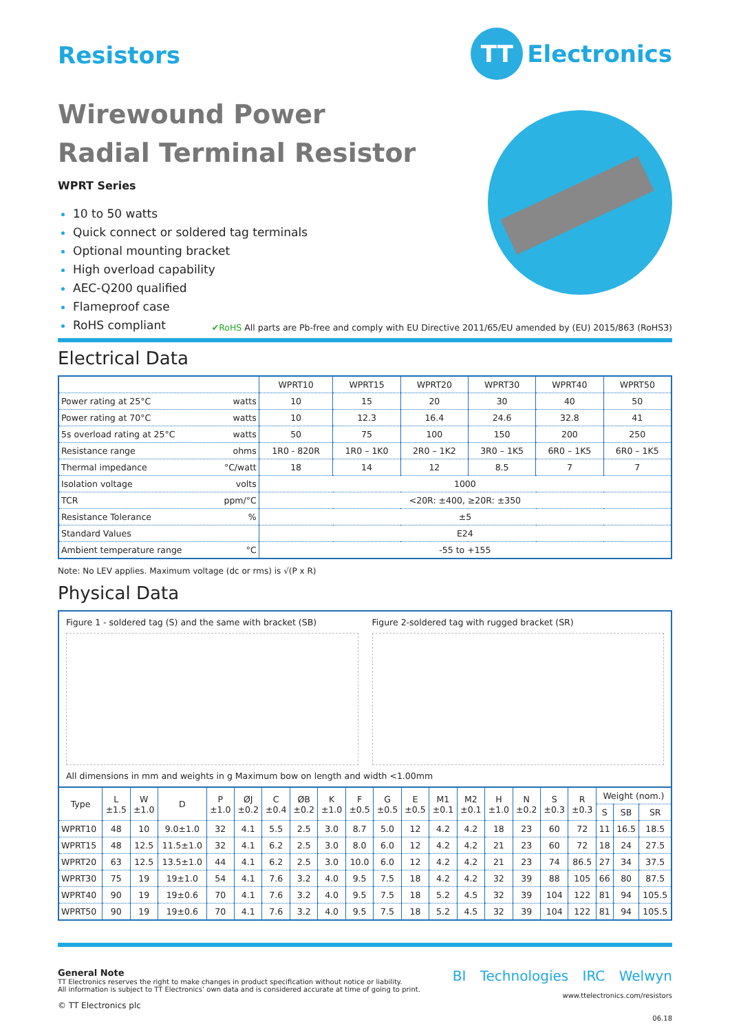Resistors
TT Electronics
Wirewound Power
Radial Terminal Resistor
WPRT Series
10 to 50 watts
Quick connect or soldered tag terminals
Optional mounting bracket
High overload capability
AEC-Q200 qualified
Flameproof case
RoHS compliant
✔RoHS All parts are Pb-free and comply with EU Directive 2011/65/EU amended by (EU) 2015/863 (RoHS3)
Electrical Data
| | WPRT10 | WPRT15 | WPRT20 | WPRT30 | WPRT40 | WPRT50 |
| --- | --- | --- | --- | --- | --- | --- |
| Power rating at 25°C watts | 10 | 15 | 20 | 30 | 40 | 50 |
| Power rating at 70°C watts | 10 | 12.3 | 16.4 | 24.6 | 32.8 | 41 |
| 5s overload rating at 25°C watts | 50 | 75 | 100 | 150 | 200 | 250 |
| Resistance range ohms | 1R0 - 820R | 1R0 – 1K0 | 2R0 – 1K2 | 3R0 – 1K5 | 6R0 – 1K5 | 6R0 – 1K5 |
| Thermal impedance °C/watt | 18 | 14 | 12 | 8.5 | 7 | 7 |
| Isolation voltage volts | 1000 | | | | | |
| TCR ppm/°C | <20R: ±400, ≥20R: ±350 | | | | | |
| Resistance Tolerance % | ±5 | | | | | |
| Standard Values | E24 | | | | | |
| Ambient temperature range °C | -55 to +155 | | | | | |
Note: No LEV applies. Maximum voltage (dc or rms) is √(P x R)
Physical Data
Figure 1 - soldered tag (S) and the same with bracket (SB)
Figure 2-soldered tag with rugged bracket (SR)
All dimensions in mm and weights in g Maximum bow on length and width <1.00mm
| Type | L ±1.5 | W ±1.0 | D | P ±1.0 | ØJ ±0.2 | C ±0.4 | ØB ±0.2 | K ±1.0 | F ±0.5 | G ±0.5 | E ±0.5 | M1 ±0.1 | M2 ±0.1 | H ±1.0 | N ±0.2 | S ±0.3 | R ±0.3 | Weight (nom.) | | |
| --- | --- | --- | --- | --- | --- | --- | --- | --- | --- | --- | --- | --- | --- | --- | --- | --- | --- | --- | --- | --- |
| | | | | | | | | | | | | | | | | | | S | SB | SR |
| WPRT10 | 48 | 10 | 9.0±1.0 | 32 | 4.1 | 5.5 | 2.5 | 3.0 | 8.7 | 5.0 | 12 | 4.2 | 4.2 | 18 | 23 | 60 | 72 | 11 | 16.5 | 18.5 |
| WPRT15 | 48 | 12.5 | 11.5±1.0 | 32 | 4.1 | 6.2 | 2.5 | 3.0 | 8.0 | 6.0 | 12 | 4.2 | 4.2 | 21 | 23 | 60 | 72 | 18 | 24 | 27.5 |
| WPRT20 | 63 | 12.5 | 13.5±1.0 | 44 | 4.1 | 6.2 | 2.5 | 3.0 | 10.0 | 6.0 | 12 | 4.2 | 4.2 | 21 | 23 | 74 | 86.5 | 27 | 34 | 37.5 |
| WPRT30 | 75 | 19 | 19±1.0 | 54 | 4.1 | 7.6 | 3.2 | 4.0 | 9.5 | 7.5 | 18 | 4.2 | 4.2 | 32 | 39 | 88 | 105 | 66 | 80 | 87.5 |
| WPRT40 | 90 | 19 | 19±0.6 | 70 | 4.1 | 7.6 | 3.2 | 4.0 | 9.5 | 7.5 | 18 | 5.2 | 4.5 | 32 | 39 | 104 | 122 | 81 | 94 | 105.5 |
| WPRT50 | 90 | 19 | 19±0.6 | 70 | 4.1 | 7.6 | 3.2 | 4.0 | 9.5 | 7.5 | 18 | 5.2 | 4.5 | 32 | 39 | 104 | 122 | 81 | 94 | 105.5 |
General Note
TT Electronics reserves the right to make changes in product specification without notice or liability.
All information is subject to TT Electronics’ own data and is considered accurate at time of going to print.
© TT Electronics plc
BI Technologies IRC Welwyn
www.ttelectronics.com/resistors
06.18